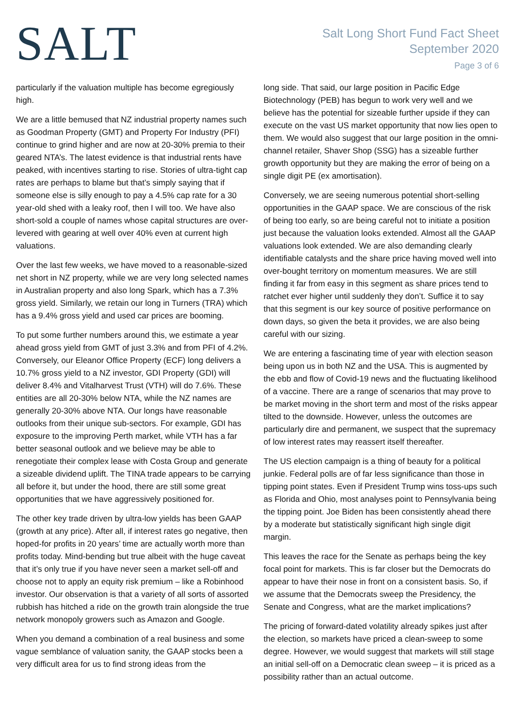SALT
Salt Long Short Fund Fact Sheet
September 2020
Page 3 of 6
particularly if the valuation multiple has become egregiously high.
We are a little bemused that NZ industrial property names such as Goodman Property (GMT) and Property For Industry (PFI) continue to grind higher and are now at 20-30% premia to their geared NTA’s. The latest evidence is that industrial rents have peaked, with incentives starting to rise. Stories of ultra-tight cap rates are perhaps to blame but that’s simply saying that if someone else is silly enough to pay a 4.5% cap rate for a 30 year-old shed with a leaky roof, then I will too. We have also short-sold a couple of names whose capital structures are over-levered with gearing at well over 40% even at current high valuations.
Over the last few weeks, we have moved to a reasonable-sized net short in NZ property, while we are very long selected names in Australian property and also long Spark, which has a 7.3% gross yield. Similarly, we retain our long in Turners (TRA) which has a 9.4% gross yield and used car prices are booming.
To put some further numbers around this, we estimate a year ahead gross yield from GMT of just 3.3% and from PFI of 4.2%. Conversely, our Eleanor Office Property (ECF) long delivers a 10.7% gross yield to a NZ investor, GDI Property (GDI) will deliver 8.4% and Vitalharvest Trust (VTH) will do 7.6%. These entities are all 20-30% below NTA, while the NZ names are generally 20-30% above NTA. Our longs have reasonable outlooks from their unique sub-sectors. For example, GDI has exposure to the improving Perth market, while VTH has a far better seasonal outlook and we believe may be able to renegotiate their complex lease with Costa Group and generate a sizeable dividend uplift. The TINA trade appears to be carrying all before it, but under the hood, there are still some great opportunities that we have aggressively positioned for.
The other key trade driven by ultra-low yields has been GAAP (growth at any price). After all, if interest rates go negative, then hoped-for profits in 20 years’ time are actually worth more than profits today. Mind-bending but true albeit with the huge caveat that it’s only true if you have never seen a market sell-off and choose not to apply an equity risk premium – like a Robinhood investor. Our observation is that a variety of all sorts of assorted rubbish has hitched a ride on the growth train alongside the true network monopoly growers such as Amazon and Google.
When you demand a combination of a real business and some vague semblance of valuation sanity, the GAAP stocks been a very difficult area for us to find strong ideas from the
long side. That said, our large position in Pacific Edge Biotechnology (PEB) has begun to work very well and we believe has the potential for sizeable further upside if they can execute on the vast US market opportunity that now lies open to them. We would also suggest that our large position in the omni-channel retailer, Shaver Shop (SSG) has a sizeable further growth opportunity but they are making the error of being on a single digit PE (ex amortisation).
Conversely, we are seeing numerous potential short-selling opportunities in the GAAP space. We are conscious of the risk of being too early, so are being careful not to initiate a position just because the valuation looks extended. Almost all the GAAP valuations look extended. We are also demanding clearly identifiable catalysts and the share price having moved well into over-bought territory on momentum measures. We are still finding it far from easy in this segment as share prices tend to ratchet ever higher until suddenly they don’t. Suffice it to say that this segment is our key source of positive performance on down days, so given the beta it provides, we are also being careful with our sizing.
We are entering a fascinating time of year with election season being upon us in both NZ and the USA. This is augmented by the ebb and flow of Covid-19 news and the fluctuating likelihood of a vaccine. There are a range of scenarios that may prove to be market moving in the short term and most of the risks appear tilted to the downside. However, unless the outcomes are particularly dire and permanent, we suspect that the supremacy of low interest rates may reassert itself thereafter.
The US election campaign is a thing of beauty for a political junkie. Federal polls are of far less significance than those in tipping point states. Even if President Trump wins toss-ups such as Florida and Ohio, most analyses point to Pennsylvania being the tipping point. Joe Biden has been consistently ahead there by a moderate but statistically significant high single digit margin.
This leaves the race for the Senate as perhaps being the key focal point for markets. This is far closer but the Democrats do appear to have their nose in front on a consistent basis. So, if we assume that the Democrats sweep the Presidency, the Senate and Congress, what are the market implications?
The pricing of forward-dated volatility already spikes just after the election, so markets have priced a clean-sweep to some degree. However, we would suggest that markets will still stage an initial sell-off on a Democratic clean sweep – it is priced as a possibility rather than an actual outcome.